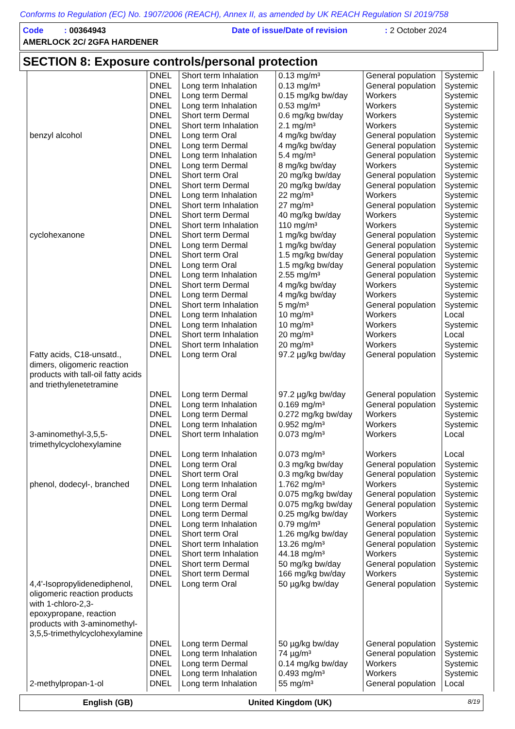Conforms to Regulation (EC) No. 1907/2006 (REACH), Annex II, as amended by UK REACH Regulation SI 2019/758
Code : 00364943 Date of issue/Date of revision: 2 October 2024
AMERLOCK 2C/ 2GFA HARDENER
SECTION 8: Exposure controls/personal protection
| | DNEL | Short term Inhalation | 0.13 mg/m³ | General population | Systemic |
| | DNEL | Long term Inhalation | 0.13 mg/m³ | General population | Systemic |
| | DNEL | Long term Dermal | 0.15 mg/kg bw/day | Workers | Systemic |
| | DNEL | Long term Inhalation | 0.53 mg/m³ | Workers | Systemic |
| | DNEL | Short term Dermal | 0.6 mg/kg bw/day | Workers | Systemic |
| | DNEL | Short term Inhalation | 2.1 mg/m³ | Workers | Systemic |
| benzyl alcohol | DNEL | Long term Oral | 4 mg/kg bw/day | General population | Systemic |
| | DNEL | Long term Dermal | 4 mg/kg bw/day | General population | Systemic |
| | DNEL | Long term Inhalation | 5.4 mg/m³ | General population | Systemic |
| | DNEL | Long term Dermal | 8 mg/kg bw/day | Workers | Systemic |
| | DNEL | Short term Oral | 20 mg/kg bw/day | General population | Systemic |
| | DNEL | Short term Dermal | 20 mg/kg bw/day | General population | Systemic |
| | DNEL | Long term Inhalation | 22 mg/m³ | Workers | Systemic |
| | DNEL | Short term Inhalation | 27 mg/m³ | General population | Systemic |
| | DNEL | Short term Dermal | 40 mg/kg bw/day | Workers | Systemic |
| | DNEL | Short term Inhalation | 110 mg/m³ | Workers | Systemic |
| cyclohexanone | DNEL | Short term Dermal | 1 mg/kg bw/day | General population | Systemic |
| | DNEL | Long term Dermal | 1 mg/kg bw/day | General population | Systemic |
| | DNEL | Short term Oral | 1.5 mg/kg bw/day | General population | Systemic |
| | DNEL | Long term Oral | 1.5 mg/kg bw/day | General population | Systemic |
| | DNEL | Long term Inhalation | 2.55 mg/m³ | General population | Systemic |
| | DNEL | Short term Dermal | 4 mg/kg bw/day | Workers | Systemic |
| | DNEL | Long term Dermal | 4 mg/kg bw/day | Workers | Systemic |
| | DNEL | Short term Inhalation | 5 mg/m³ | General population | Systemic |
| | DNEL | Long term Inhalation | 10 mg/m³ | Workers | Local |
| | DNEL | Long term Inhalation | 10 mg/m³ | Workers | Systemic |
| | DNEL | Short term Inhalation | 20 mg/m³ | Workers | Local |
| | DNEL | Short term Inhalation | 20 mg/m³ | Workers | Systemic |
| Fatty acids, C18-unsatd., dimers, oligomeric reaction products with tall-oil fatty acids and triethylenetetramine | DNEL | Long term Oral | 97.2 µg/kg bw/day | General population | Systemic |
| | DNEL | Long term Dermal | 97.2 µg/kg bw/day | General population | Systemic |
| | DNEL | Long term Inhalation | 0.169 mg/m³ | General population | Systemic |
| | DNEL | Long term Dermal | 0.272 mg/kg bw/day | Workers | Systemic |
| | DNEL | Long term Inhalation | 0.952 mg/m³ | Workers | Systemic |
| 3-aminomethyl-3,5,5-trimethylcyclohexylamine | DNEL | Short term Inhalation | 0.073 mg/m³ | Workers | Local |
| | DNEL | Long term Inhalation | 0.073 mg/m³ | Workers | Local |
| | DNEL | Long term Oral | 0.3 mg/kg bw/day | General population | Systemic |
| | DNEL | Short term Oral | 0.3 mg/kg bw/day | General population | Systemic |
| phenol, dodecyl-, branched | DNEL | Long term Inhalation | 1.762 mg/m³ | Workers | Systemic |
| | DNEL | Long term Oral | 0.075 mg/kg bw/day | General population | Systemic |
| | DNEL | Long term Dermal | 0.075 mg/kg bw/day | General population | Systemic |
| | DNEL | Long term Dermal | 0.25 mg/kg bw/day | Workers | Systemic |
| | DNEL | Long term Inhalation | 0.79 mg/m³ | General population | Systemic |
| | DNEL | Short term Oral | 1.26 mg/kg bw/day | General population | Systemic |
| | DNEL | Short term Inhalation | 13.26 mg/m³ | General population | Systemic |
| | DNEL | Short term Inhalation | 44.18 mg/m³ | Workers | Systemic |
| | DNEL | Short term Dermal | 50 mg/kg bw/day | General population | Systemic |
| | DNEL | Short term Dermal | 166 mg/kg bw/day | Workers | Systemic |
| 4,4'-Isopropylidenediphenol, oligomeric reaction products with 1-chloro-2,3-epoxypropane, reaction products with 3-aminomethyl-3,5,5-trimethylcyclohexylamine | DNEL | Long term Oral | 50 µg/kg bw/day | General population | Systemic |
| | DNEL | Long term Dermal | 50 µg/kg bw/day | General population | Systemic |
| | DNEL | Long term Inhalation | 74 µg/m³ | General population | Systemic |
| | DNEL | Long term Dermal | 0.14 mg/kg bw/day | Workers | Systemic |
| | DNEL | Long term Inhalation | 0.493 mg/m³ | Workers | Systemic |
| 2-methylpropan-1-ol | DNEL | Long term Inhalation | 55 mg/m³ | General population | Local |
English (GB) United Kingdom (UK) 8/19